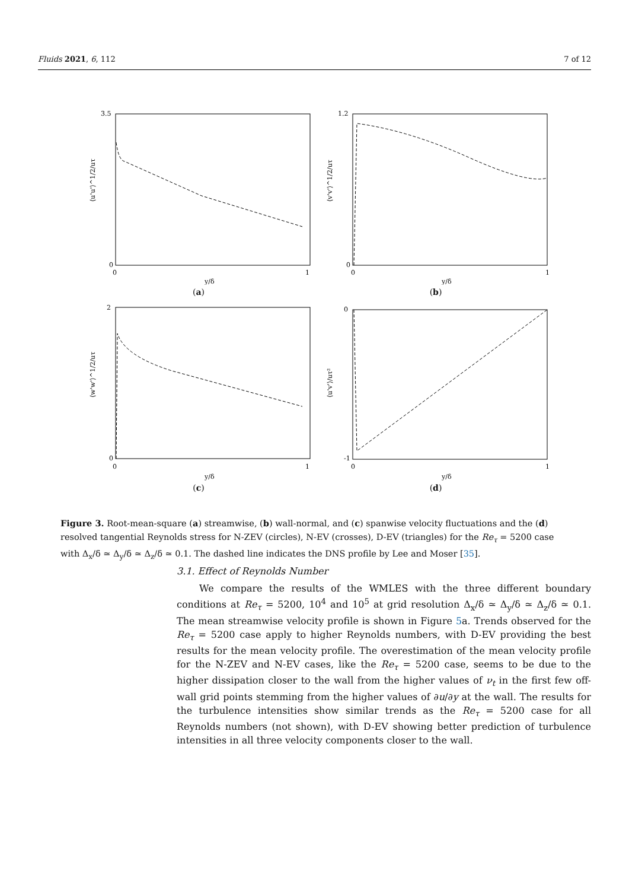Fluids 2021, 6, 112 7 of 12
3.5
0
0
1
y/δ
⟨u'u'⟩^1/2/uτ
(a)
1.2
0
0
1
y/δ
⟨v'v'⟩^1/2/uτ
(b)
2
0
0
1
y/δ
⟨w'w'⟩^1/2/uτ
(c)
0
-1
0
1
y/δ
⟨u'v'⟩/uτ²
(d)
Figure 3. Root-mean-square (a) streamwise, (b) wall-normal, and (c) spanwise velocity fluctuations and the (d) resolved tangential Reynolds stress for N-ZEV (circles), N-EV (crosses), D-EV (triangles) for the Re<sub>τ</sub> = 5200 case with Δ<sub>x</sub>/δ ≃ Δ<sub>y</sub>/δ ≃ Δ<sub>z</sub>/δ ≃ 0.1. The dashed line indicates the DNS profile by Lee and Moser [35].
3.1. Effect of Reynolds Number
We compare the results of the WMLES with the three different boundary conditions at Re<sub>τ</sub> = 5200, 10<sup>4</sup> and 10<sup>5</sup> at grid resolution Δ<sub>x</sub>/δ ≃ Δ<sub>y</sub>/δ ≃ Δ<sub>z</sub>/δ ≃ 0.1. The mean streamwise velocity profile is shown in Figure 5a. Trends observed for the Re<sub>τ</sub> = 5200 case apply to higher Reynolds numbers, with D-EV providing the best results for the mean velocity profile. The overestimation of the mean velocity profile for the N-ZEV and N-EV cases, like the Re<sub>τ</sub> = 5200 case, seems to be due to the higher dissipation closer to the wall from the higher values of ν<sub>t</sub> in the first few off-wall grid points stemming from the higher values of ∂u/∂y at the wall. The results for the turbulence intensities show similar trends as the Re<sub>τ</sub> = 5200 case for all Reynolds numbers (not shown), with D-EV showing better prediction of turbulence intensities in all three velocity components closer to the wall.